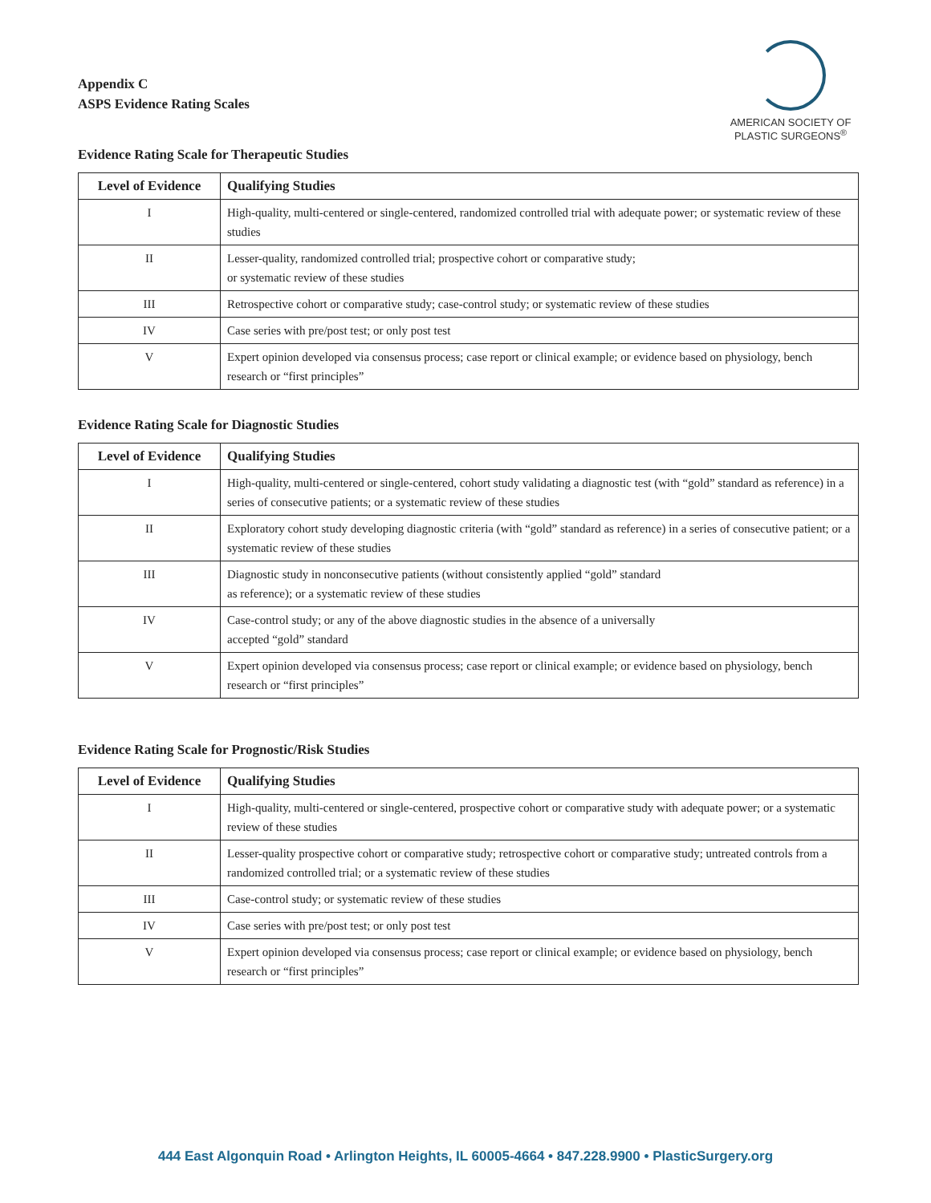Appendix C
ASPS Evidence Rating Scales
AMERICAN SOCIETY OF
PLASTIC SURGEONS<sup>®</sup>
Evidence Rating Scale for Therapeutic Studies
| Level of Evidence | Qualifying Studies |
| --- | --- |
| I | High-quality, multi-centered or single-centered, randomized controlled trial with adequate power; or systematic review of these studies |
| II | Lesser-quality, randomized controlled trial; prospective cohort or comparative study; or systematic review of these studies |
| III | Retrospective cohort or comparative study; case-control study; or systematic review of these studies |
| IV | Case series with pre/post test; or only post test |
| V | Expert opinion developed via consensus process; case report or clinical example; or evidence based on physiology, bench research or “first principles” |
Evidence Rating Scale for Diagnostic Studies
| Level of Evidence | Qualifying Studies |
| --- | --- |
| I | High-quality, multi-centered or single-centered, cohort study validating a diagnostic test (with “gold” standard as reference) in a series of consecutive patients; or a systematic review of these studies |
| II | Exploratory cohort study developing diagnostic criteria (with “gold” standard as reference) in a series of consecutive patient; or a systematic review of these studies |
| III | Diagnostic study in nonconsecutive patients (without consistently applied “gold” standard as reference); or a systematic review of these studies |
| IV | Case-control study; or any of the above diagnostic studies in the absence of a universally accepted “gold” standard |
| V | Expert opinion developed via consensus process; case report or clinical example; or evidence based on physiology, bench research or “first principles” |
Evidence Rating Scale for Prognostic/Risk Studies
| Level of Evidence | Qualifying Studies |
| --- | --- |
| I | High-quality, multi-centered or single-centered, prospective cohort or comparative study with adequate power; or a systematic review of these studies |
| II | Lesser-quality prospective cohort or comparative study; retrospective cohort or comparative study; untreated controls from a randomized controlled trial; or a systematic review of these studies |
| III | Case-control study; or systematic review of these studies |
| IV | Case series with pre/post test; or only post test |
| V | Expert opinion developed via consensus process; case report or clinical example; or evidence based on physiology, bench research or “first principles” |
444 East Algonquin Road • Arlington Heights, IL 60005-4664 • 847.228.9900 • PlasticSurgery.org